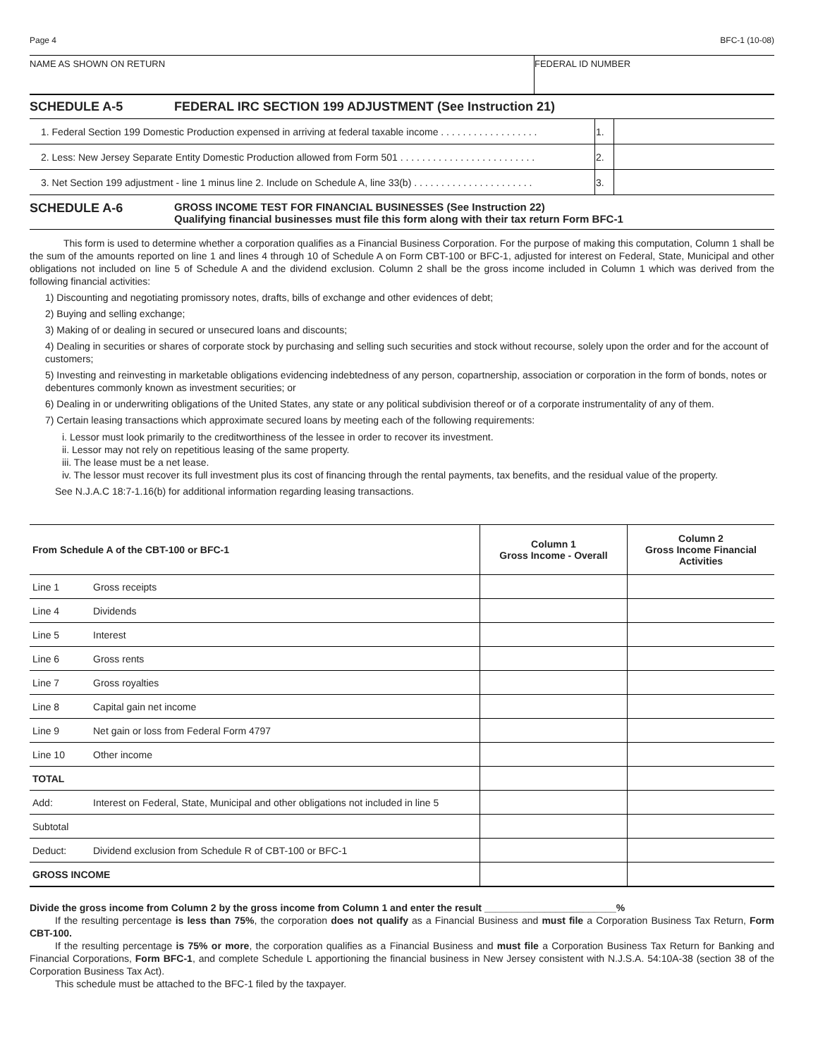Page 4 BFC-1 (10-08)
NAME AS SHOWN ON RETURN FEDERAL ID NUMBER
SCHEDULE A-5 FEDERAL IRC SECTION 199 ADJUSTMENT (See Instruction 21)
| 1. Federal Section 199 Domestic Production expensed in arriving at federal taxable income . . . . . . . . . . . . . . . . . . | 1. | |
| 2. Less: New Jersey Separate Entity Domestic Production allowed from Form 501 . . . . . . . . . . . . . . . . . . . . . . . . . | 2. | |
| 3. Net Section 199 adjustment - line 1 minus line 2. Include on Schedule A, line 33(b) . . . . . . . . . . . . . . . . . . . . . . | 3. | |
SCHEDULE A-6
GROSS INCOME TEST FOR FINANCIAL BUSINESSES (See Instruction 22)
Qualifying financial businesses must file this form along with their tax return Form BFC-1
This form is used to determine whether a corporation qualifies as a Financial Business Corporation. For the purpose of making this computation, Column 1 shall be the sum of the amounts reported on line 1 and lines 4 through 10 of Schedule A on Form CBT-100 or BFC-1, adjusted for interest on Federal, State, Municipal and other obligations not included on line 5 of Schedule A and the dividend exclusion. Column 2 shall be the gross income included in Column 1 which was derived from the following financial activities:
1) Discounting and negotiating promissory notes, drafts, bills of exchange and other evidences of debt;
2) Buying and selling exchange;
3) Making of or dealing in secured or unsecured loans and discounts;
4) Dealing in securities or shares of corporate stock by purchasing and selling such securities and stock without recourse, solely upon the order and for the account of customers;
5) Investing and reinvesting in marketable obligations evidencing indebtedness of any person, copartnership, association or corporation in the form of bonds, notes or debentures commonly known as investment securities; or
6) Dealing in or underwriting obligations of the United States, any state or any political subdivision thereof or of a corporate instrumentality of any of them.
7) Certain leasing transactions which approximate secured loans by meeting each of the following requirements:
i. Lessor must look primarily to the creditworthiness of the lessee in order to recover its investment.
ii. Lessor may not rely on repetitious leasing of the same property.
iii. The lease must be a net lease.
iv. The lessor must recover its full investment plus its cost of financing through the rental payments, tax benefits, and the residual value of the property.
See N.J.A.C 18:7-1.16(b) for additional information regarding leasing transactions.
| From Schedule A of the CBT-100 or BFC-1 | | Column 1 Gross Income - Overall | Column 2 Gross Income Financial Activities |
| --- | --- | --- | --- |
| Line 1 | Gross receipts | | |
| Line 4 | Dividends | | |
| Line 5 | Interest | | |
| Line 6 | Gross rents | | |
| Line 7 | Gross royalties | | |
| Line 8 | Capital gain net income | | |
| Line 9 | Net gain or loss from Federal Form 4797 | | |
| Line 10 | Other income | | |
| TOTAL | | | |
| Add: | Interest on Federal, State, Municipal and other obligations not included in line 5 | | |
| Subtotal | | | |
| Deduct: | Dividend exclusion from Schedule R of CBT-100 or BFC-1 | | |
| GROSS INCOME | | | |
Divide the gross income from Column 2 by the gross income from Column 1 and enter the result ________________________%
If the resulting percentage is less than 75%, the corporation does not qualify as a Financial Business and must file a Corporation Business Tax Return, Form CBT-100.
If the resulting percentage is 75% or more, the corporation qualifies as a Financial Business and must file a Corporation Business Tax Return for Banking and Financial Corporations, Form BFC-1, and complete Schedule L apportioning the financial business in New Jersey consistent with N.J.S.A. 54:10A-38 (section 38 of the Corporation Business Tax Act).
This schedule must be attached to the BFC-1 filed by the taxpayer.